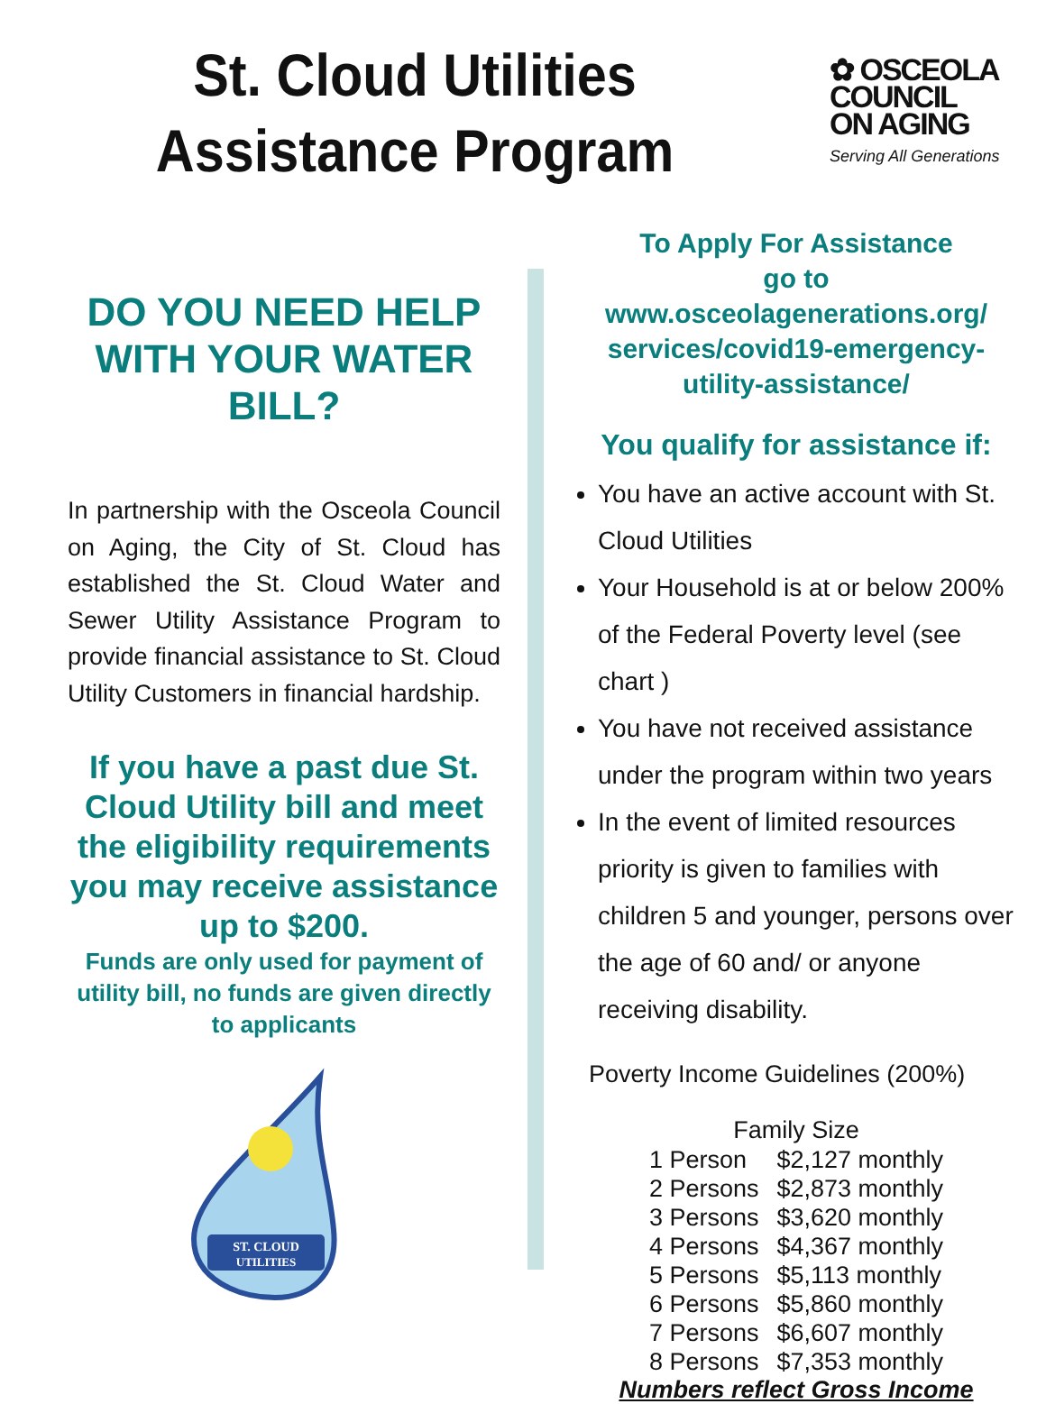St. Cloud Utilities
Assistance Program
✿ OSCEOLA
COUNCIL
ON AGING
Serving All Generations
DO YOU NEED HELP
WITH YOUR WATER
BILL?
In partnership with the Osceola Council on Aging, the City of St. Cloud has established the St. Cloud Water and Sewer Utility Assistance Program to provide financial assistance to St. Cloud Utility Customers in financial hardship.
If you have a past due St. Cloud Utility bill and meet the eligibility requirements you may receive assistance up to $200.
Funds are only used for payment of utility bill, no funds are given directly to applicants
ST. CLOUD
UTILITIES
To Apply For Assistance
go to www.osceolagenerations.org/ services/covid19-emergency-utility-assistance/
You qualify for assistance if:
You have an active account with St. Cloud Utilities
Your Household is at or below 200% of the Federal Poverty level (see chart )
You have not received assistance under the program within two years
In the event of limited resources priority is given to families with children 5 and younger, persons over the age of 60 and/ or anyone receiving disability.
Poverty Income Guidelines (200%)
| Family Size | |
| --- | --- |
| 1 Person | $2,127 monthly |
| 2 Persons | $2,873 monthly |
| 3 Persons | $3,620 monthly |
| 4 Persons | $4,367 monthly |
| 5 Persons | $5,113 monthly |
| 6 Persons | $5,860 monthly |
| 7 Persons | $6,607 monthly |
| 8 Persons | $7,353 monthly |
Numbers reflect Gross Income